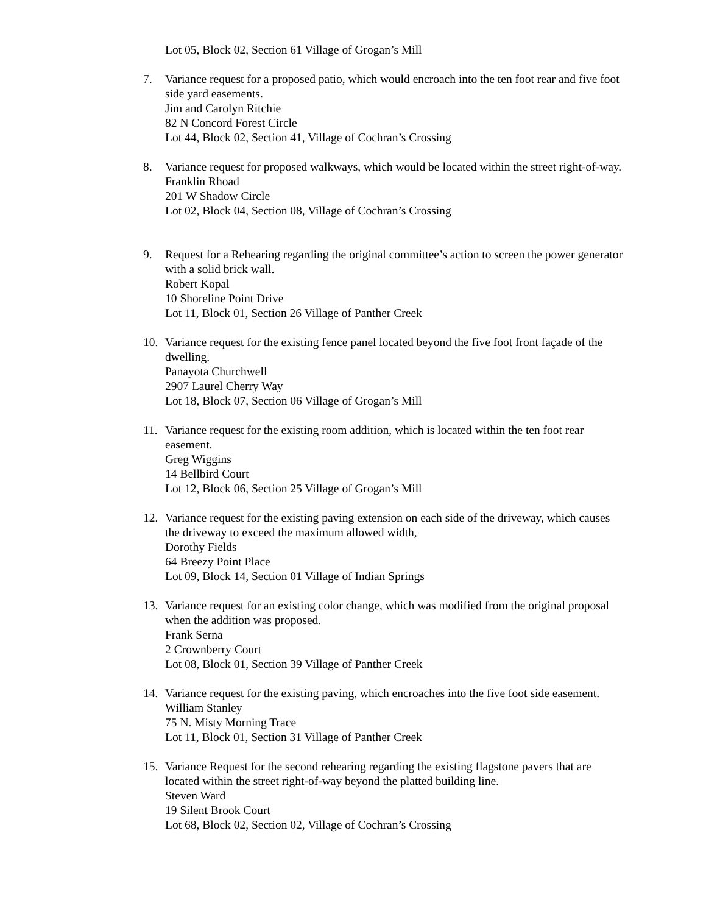Lot 05, Block 02, Section 61 Village of Grogan’s Mill
7. Variance request for a proposed patio, which would encroach into the ten foot rear and five foot side yard easements.
Jim and Carolyn Ritchie
82 N Concord Forest Circle
Lot 44, Block 02, Section 41, Village of Cochran’s Crossing
8. Variance request for proposed walkways, which would be located within the street right-of-way.
Franklin Rhoad
201 W Shadow Circle
Lot 02, Block 04, Section 08, Village of Cochran’s Crossing
9. Request for a Rehearing regarding the original committee’s action to screen the power generator with a solid brick wall.
Robert Kopal
10 Shoreline Point Drive
Lot 11, Block 01, Section 26 Village of Panther Creek
10. Variance request for the existing fence panel located beyond the five foot front façade of the dwelling.
Panayota Churchwell
2907 Laurel Cherry Way
Lot 18, Block 07, Section 06 Village of Grogan’s Mill
11. Variance request for the existing room addition, which is located within the ten foot rear easement.
Greg Wiggins
14 Bellbird Court
Lot 12, Block 06, Section 25 Village of Grogan’s Mill
12. Variance request for the existing paving extension on each side of the driveway, which causes the driveway to exceed the maximum allowed width,
Dorothy Fields
64 Breezy Point Place
Lot 09, Block 14, Section 01 Village of Indian Springs
13. Variance request for an existing color change, which was modified from the original proposal when the addition was proposed.
Frank Serna
2 Crownberry Court
Lot 08, Block 01, Section 39 Village of Panther Creek
14. Variance request for the existing paving, which encroaches into the five foot side easement.
William Stanley
75 N. Misty Morning Trace
Lot 11, Block 01, Section 31 Village of Panther Creek
15. Variance Request for the second rehearing regarding the existing flagstone pavers that are located within the street right-of-way beyond the platted building line.
Steven Ward
19 Silent Brook Court
Lot 68, Block 02, Section 02, Village of Cochran’s Crossing